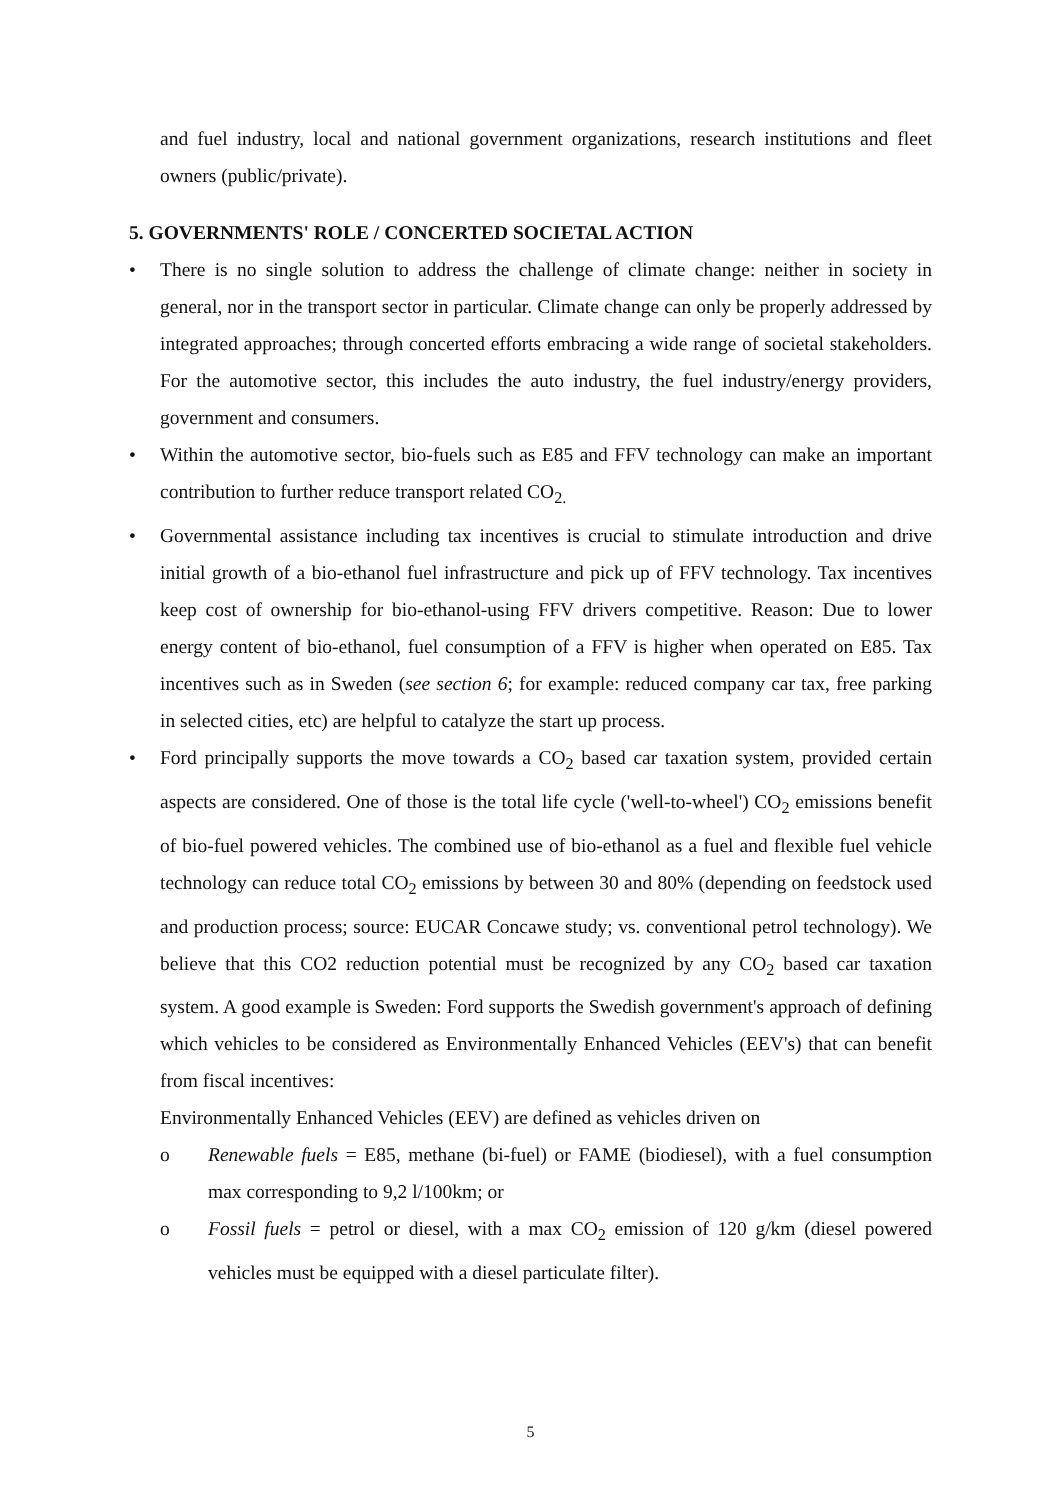and fuel industry, local and national government organizations, research institutions and fleet owners (public/private).
5. GOVERNMENTS' ROLE / CONCERTED SOCIETAL ACTION
• There is no single solution to address the challenge of climate change: neither in society in general, nor in the transport sector in particular. Climate change can only be properly addressed by integrated approaches; through concerted efforts embracing a wide range of societal stakeholders. For the automotive sector, this includes the auto industry, the fuel industry/energy providers, government and consumers.
• Within the automotive sector, bio-fuels such as E85 and FFV technology can make an important contribution to further reduce transport related CO<sub>2.</sub>
• Governmental assistance including tax incentives is crucial to stimulate introduction and drive initial growth of a bio-ethanol fuel infrastructure and pick up of FFV technology. Tax incentives keep cost of ownership for bio-ethanol-using FFV drivers competitive. Reason: Due to lower energy content of bio-ethanol, fuel consumption of a FFV is higher when operated on E85. Tax incentives such as in Sweden (see section 6; for example: reduced company car tax, free parking in selected cities, etc) are helpful to catalyze the start up process.
• Ford principally supports the move towards a CO<sub>2</sub> based car taxation system, provided certain aspects are considered. One of those is the total life cycle ('well-to-wheel') CO<sub>2</sub> emissions benefit of bio-fuel powered vehicles. The combined use of bio-ethanol as a fuel and flexible fuel vehicle technology can reduce total CO<sub>2</sub> emissions by between 30 and 80% (depending on feedstock used and production process; source: EUCAR Concawe study; vs. conventional petrol technology). We believe that this CO2 reduction potential must be recognized by any CO<sub>2</sub> based car taxation system. A good example is Sweden: Ford supports the Swedish government's approach of defining which vehicles to be considered as Environmentally Enhanced Vehicles (EEV's) that can benefit from fiscal incentives:
Environmentally Enhanced Vehicles (EEV) are defined as vehicles driven on
o Renewable fuels = E85, methane (bi-fuel) or FAME (biodiesel), with a fuel consumption max corresponding to 9,2 l/100km; or
o Fossil fuels = petrol or diesel, with a max CO<sub>2</sub> emission of 120 g/km (diesel powered vehicles must be equipped with a diesel particulate filter).
5